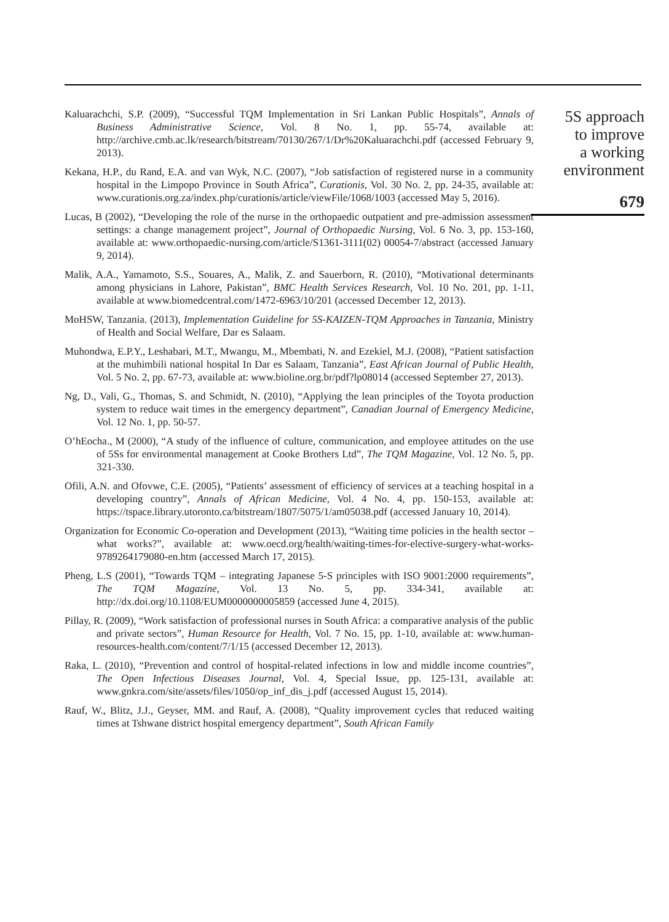Kaluarachchi, S.P. (2009), “Successful TQM Implementation in Sri Lankan Public Hospitals”, Annals of Business Administrative Science, Vol. 8 No. 1, pp. 55-74, available at: http://archive.cmb.ac.lk/research/bitstream/70130/267/1/Dr%20Kaluarachchi.pdf (accessed February 9, 2013).
Kekana, H.P., du Rand, E.A. and van Wyk, N.C. (2007), “Job satisfaction of registered nurse in a community hospital in the Limpopo Province in South Africa”, Curationis, Vol. 30 No. 2, pp. 24-35, available at: www.curationis.org.za/index.php/curationis/article/viewFile/1068/1003 (accessed May 5, 2016).
Lucas, B (2002), “Developing the role of the nurse in the orthopaedic outpatient and pre-admission assessment settings: a change management project”, Journal of Orthopaedic Nursing, Vol. 6 No. 3, pp. 153-160, available at: www.orthopaedic-nursing.com/article/S1361-3111(02) 00054-7/abstract (accessed January 9, 2014).
Malik, A.A., Yamamoto, S.S., Souares, A., Malik, Z. and Sauerborn, R. (2010), “Motivational determinants among physicians in Lahore, Pakistan”, BMC Health Services Research, Vol. 10 No. 201, pp. 1-11, available at www.biomedcentral.com/1472-6963/10/201 (accessed December 12, 2013).
MoHSW, Tanzania. (2013), Implementation Guideline for 5S-KAIZEN-TQM Approaches in Tanzania, Ministry of Health and Social Welfare, Dar es Salaam.
Muhondwa, E.P.Y., Leshabari, M.T., Mwangu, M., Mbembati, N. and Ezekiel, M.J. (2008), “Patient satisfaction at the muhimbili national hospital In Dar es Salaam, Tanzania”, East African Journal of Public Health, Vol. 5 No. 2, pp. 67-73, available at: www.bioline.org.br/pdf?lp08014 (accessed September 27, 2013).
Ng, D., Vali, G., Thomas, S. and Schmidt, N. (2010), “Applying the lean principles of the Toyota production system to reduce wait times in the emergency department”, Canadian Journal of Emergency Medicine, Vol. 12 No. 1, pp. 50-57.
O’hEocha., M (2000), “A study of the influence of culture, communication, and employee attitudes on the use of 5Ss for environmental management at Cooke Brothers Ltd”, The TQM Magazine, Vol. 12 No. 5, pp. 321-330.
Ofili, A.N. and Ofovwe, C.E. (2005), “Patients’ assessment of efficiency of services at a teaching hospital in a developing country”, Annals of African Medicine, Vol. 4 No. 4, pp. 150-153, available at: https://tspace.library.utoronto.ca/bitstream/1807/5075/1/am05038.pdf (accessed January 10, 2014).
Organization for Economic Co-operation and Development (2013), “Waiting time policies in the health sector – what works?”, available at: www.oecd.org/health/waiting-times-for-elective-surgery-what-works-9789264179080-en.htm (accessed March 17, 2015).
Pheng, L.S (2001), “Towards TQM – integrating Japanese 5-S principles with ISO 9001:2000 requirements”, The TQM Magazine, Vol. 13 No. 5, pp. 334-341, available at: http://dx.doi.org/10.1108/EUM0000000005859 (accessed June 4, 2015).
Pillay, R. (2009), “Work satisfaction of professional nurses in South Africa: a comparative analysis of the public and private sectors”, Human Resource for Health, Vol. 7 No. 15, pp. 1-10, available at: www.human-resources-health.com/content/7/1/15 (accessed December 12, 2013).
Raka, L. (2010), “Prevention and control of hospital-related infections in low and middle income countries”, The Open Infectious Diseases Journal, Vol. 4, Special Issue, pp. 125-131, available at: www.gnkra.com/site/assets/files/1050/op_inf_dis_j.pdf (accessed August 15, 2014).
Rauf, W., Blitz, J.J., Geyser, MM. and Rauf, A. (2008), “Quality improvement cycles that reduced waiting times at Tshwane district hospital emergency department”, South African Family
5S approach
to improve
a working
environment
679